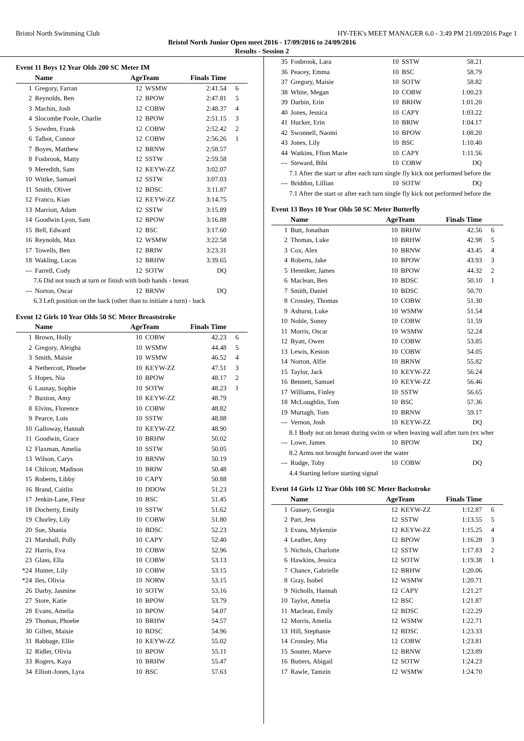Bristol North Swimming Club HY-TEK's MEET MANAGER 6.0 - 3:49 PM 21/09/2016 Page 1
Bristol North Junior Open meet 2016 - 17/09/2016 to 24/09/2016
Results - Session 2
Event 11 Boys 12 Year Olds 200 SC Meter IM
| | Name | AgeTeam | | Finals Time | |
| --- | --- | --- | --- | --- | --- |
| 1 | Gregory, Farran | 12 | WSMW | 2:41.54 | 6 |
| 2 | Reynolds, Ben | 12 | BPOW | 2:47.81 | 5 |
| 3 | Machin, Josh | 12 | COBW | 2:48.37 | 4 |
| 4 | Slocombe Poole, Charlie | 12 | BPOW | 2:51.15 | 3 |
| 5 | Sowden, Frank | 12 | COBW | 2:52.42 | 2 |
| 6 | Talbot, Connor | 12 | COBW | 2:56.26 | 1 |
| 7 | Boyes, Matthew | 12 | BRNW | 2:58.57 | |
| 8 | Fosbrook, Matty | 12 | SSTW | 2:59.58 | |
| 9 | Meredith, Sam | 12 | KEYW-ZZ | 3:02.07 | |
| 10 | Wittke, Samuel | 12 | SSTW | 3:07.03 | |
| 11 | Smith, Oliver | 12 | BDSC | 3:11.87 | |
| 12 | Franco, Kian | 12 | KEYW-ZZ | 3:14.75 | |
| 13 | Marriott, Adam | 12 | SSTW | 3:15.89 | |
| 14 | Goodwin Lyon, Sam | 12 | BPOW | 3:16.88 | |
| 15 | Bell, Edward | 12 | BSC | 3:17.60 | |
| 16 | Reynolds, Max | 12 | WSMW | 3:22.58 | |
| 17 | Towells, Ben | 12 | BRIW | 3:23.31 | |
| 18 | Wakling, Lucas | 12 | BRHW | 3:39.65 | |
| --- | Farrell, Cody | 12 | SOTW | DQ | |
| 7.6 Did not touch at turn or finish with both hands - breast | | | | | |
| --- | Norton, Oscar | 12 | BRNW | DQ | |
| 6.3 Left position on the back (other than to initiate a turn) - back | | | | | |
Event 12 Girls 10 Year Olds 50 SC Meter Breaststroke
| | Name | AgeTeam | | Finals Time | |
| --- | --- | --- | --- | --- | --- |
| 1 | Brown, Holly | 10 | COBW | 42.23 | 6 |
| 2 | Gregory, Aleigha | 10 | WSMW | 44.48 | 5 |
| 3 | Smith, Maisie | 10 | WSMW | 46.52 | 4 |
| 4 | Nethercott, Phoebe | 10 | KEYW-ZZ | 47.51 | 3 |
| 5 | Hopes, Nia | 10 | BPOW | 48.17 | 2 |
| 6 | Launay, Sophie | 10 | SOTW | 48.23 | 1 |
| 7 | Buxton, Amy | 10 | KEYW-ZZ | 48.79 | |
| 8 | Elvins, Florence | 10 | COBW | 48.82 | |
| 9 | Pearce, Lois | 10 | SSTW | 48.88 | |
| 10 | Galloway, Hannah | 10 | KEYW-ZZ | 48.90 | |
| 11 | Goodwin, Grace | 10 | BRHW | 50.02 | |
| 12 | Flaxman, Amelia | 10 | SSTW | 50.05 | |
| 13 | Wilson, Carys | 10 | BRNW | 50.19 | |
| 14 | Chilcott, Madison | 10 | BRIW | 50.48 | |
| 15 | Roberts, Libby | 10 | CAPY | 50.88 | |
| 16 | Brand, Caitlin | 10 | DDOW | 51.23 | |
| 17 | Jenkin-Lane, Fleur | 10 | BSC | 51.45 | |
| 18 | Docherty, Emily | 10 | SSTW | 51.62 | |
| 19 | Chorley, Lily | 10 | COBW | 51.80 | |
| 20 | Sue, Shania | 10 | BDSC | 52.23 | |
| 21 | Marshall, Polly | 10 | CAPY | 52.40 | |
| 22 | Harris, Eva | 10 | COBW | 52.96 | |
| 23 | Glass, Ella | 10 | COBW | 53.13 | |
| *24 | Hunter, Lily | 10 | COBW | 53.15 | |
| *24 | Iles, Olivia | 10 | NORW | 53.15 | |
| 26 | Darby, Jasmine | 10 | SOTW | 53.16 | |
| 27 | Store, Katie | 10 | BPOW | 53.79 | |
| 28 | Evans, Amelia | 10 | BPOW | 54.07 | |
| 29 | Thomas, Phoebe | 10 | BRHW | 54.57 | |
| 30 | Gillett, Maisie | 10 | BDSC | 54.96 | |
| 31 | Babbage, Ellie | 10 | KEYW-ZZ | 55.02 | |
| 32 | Ridler, Olivia | 10 | BPOW | 55.11 | |
| 33 | Rogers, Kaya | 10 | BRHW | 55.47 | |
| 34 | Elliott-Jones, Lyra | 10 | BSC | 57.63 | |
| 35 | Fosbrook, Lara | 10 | SSTW | 58.21 | |
| 36 | Peacey, Emma | 10 | BSC | 58.79 | |
| 37 | Gregory, Maisie | 10 | SOTW | 58.82 | |
| 38 | White, Megan | 10 | COBW | 1:00.23 | |
| 39 | Darbin, Erin | 10 | BRHW | 1:01.20 | |
| 40 | Jones, Jessica | 10 | CAPY | 1:03.22 | |
| 41 | Hucker, Erin | 10 | BRIW | 1:04.17 | |
| 42 | Swonnell, Naomi | 10 | BPOW | 1:08.20 | |
| 43 | Jones, Lily | 10 | BSC | 1:10.40 | |
| 44 | Watkins, Ffion Marie | 10 | CAPY | 1:11.56 | |
| --- | Steward, Bibi | 10 | COBW | DQ | |
| 7.1 After the start or after each turn single fly kick not performed before the | | | | | |
| --- | Briddon, Lillian | 10 | SOTW | DQ | |
| 7.1 After the start or after each turn single fly kick not performed before the | | | | | |
Event 13 Boys 10 Year Olds 50 SC Meter Butterfly
| | Name | AgeTeam | | Finals Time | |
| --- | --- | --- | --- | --- | --- |
| 1 | Butt, Jonathan | 10 | BRHW | 42.56 | 6 |
| 2 | Thomas, Luke | 10 | BRHW | 42.98 | 5 |
| 3 | Cox, Alex | 10 | BRNW | 43.45 | 4 |
| 4 | Roberts, Jake | 10 | BPOW | 43.93 | 3 |
| 5 | Henniker, James | 10 | BPOW | 44.32 | 2 |
| 6 | Maclean, Ben | 10 | BDSC | 50.10 | 1 |
| 7 | Smith, Daniel | 10 | BDSC | 50.70 | |
| 8 | Crossley, Thomas | 10 | COBW | 51.30 | |
| 9 | Ashurst, Luke | 10 | WSMW | 51.54 | |
| 10 | Noble, Sonny | 10 | COBW | 51.59 | |
| 11 | Morris, Oscar | 10 | WSMW | 52.24 | |
| 12 | Byatt, Owen | 10 | COBW | 53.85 | |
| 13 | Lewis, Keston | 10 | COBW | 54.05 | |
| 14 | Norton, Alfie | 10 | BRNW | 55.82 | |
| 15 | Taylor, Jack | 10 | KEYW-ZZ | 56.24 | |
| 16 | Bennett, Samuel | 10 | KEYW-ZZ | 56.46 | |
| 17 | Williams, Finley | 10 | SSTW | 56.65 | |
| 18 | McLoughlin, Tom | 10 | BSC | 57.36 | |
| 19 | Murtagh, Tom | 10 | BRNW | 59.17 | |
| --- | Vernon, Josh | 10 | KEYW-ZZ | DQ | |
| 8.1 Body not on breast during swim or when leaving wall after turn (ex wher | | | | | |
| --- | Lowe, James | 10 | BPOW | DQ | |
| 8.2 Arms not brought forward over the water | | | | | |
| --- | Rudge, Toby | 10 | COBW | DQ | |
| 4.4 Starting before starting signal | | | | | |
Event 14 Girls 12 Year Olds 100 SC Meter Backstroke
| | Name | AgeTeam | | Finals Time | |
| --- | --- | --- | --- | --- | --- |
| 1 | Gussey, Georgia | 12 | KEYW-ZZ | 1:12.87 | 6 |
| 2 | Part, Jess | 12 | SSTW | 1:13.55 | 5 |
| 3 | Evans, Mykenzie | 12 | KEYW-ZZ | 1:15.25 | 4 |
| 4 | Leather, Amy | 12 | BPOW | 1:16.28 | 3 |
| 5 | Nichols, Charlotte | 12 | SSTW | 1:17.83 | 2 |
| 6 | Hawkins, Jessica | 12 | SOTW | 1:19.38 | 1 |
| 7 | Chance, Gabrielle | 12 | BRHW | 1:20.06 | |
| 8 | Gray, Isobel | 12 | WSMW | 1:20.71 | |
| 9 | Nicholls, Hannah | 12 | CAPY | 1:21.27 | |
| 10 | Taylor, Amelia | 12 | BSC | 1:21.87 | |
| 11 | Maclean, Emily | 12 | BDSC | 1:22.29 | |
| 12 | Morris, Amelia | 12 | WSMW | 1:22.71 | |
| 13 | Hill, Stephanie | 12 | BDSC | 1:23.33 | |
| 14 | Crossley, Mia | 12 | COBW | 1:23.81 | |
| 15 | Soutter, Maeve | 12 | BRNW | 1:23.89 | |
| 16 | Butters, Abigail | 12 | SOTW | 1:24.23 | |
| 17 | Rawle, Tamzin | 12 | WSMW | 1:24.70 | |